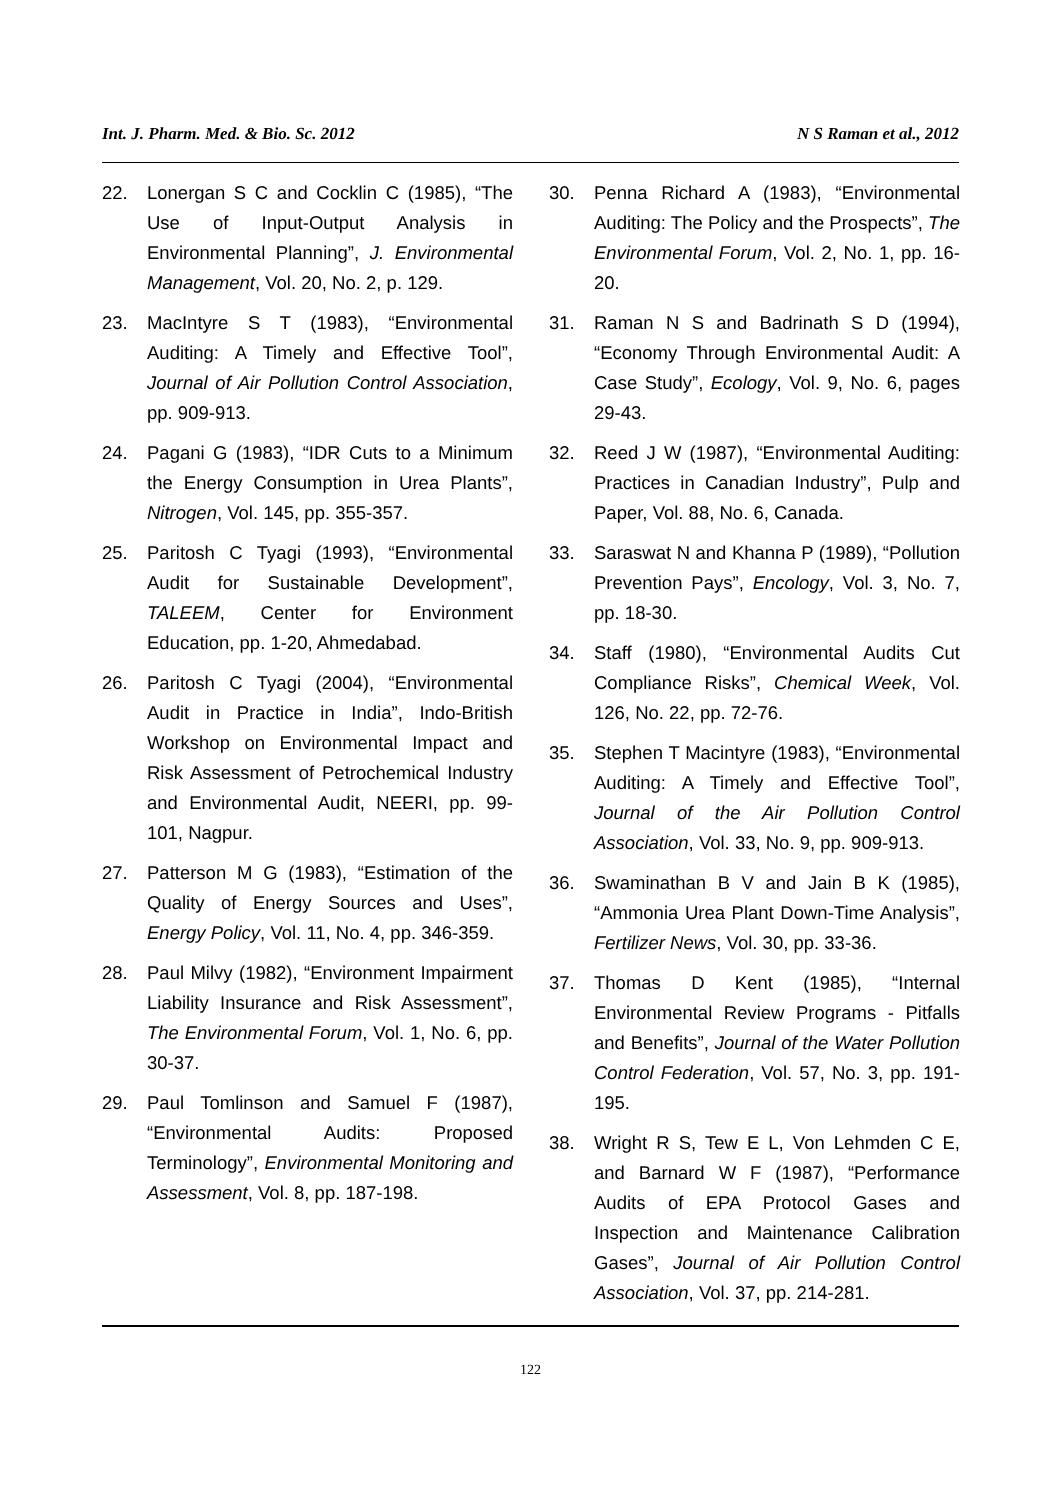Int. J. Pharm. Med. & Bio. Sc. 2012 N S Raman et al., 2012
22. Lonergan S C and Cocklin C (1985), “The Use of Input-Output Analysis in Environmental Planning”, J. Environmental Management, Vol. 20, No. 2, p. 129.
23. MacIntyre S T (1983), “Environmental Auditing: A Timely and Effective Tool”, Journal of Air Pollution Control Association, pp. 909-913.
24. Pagani G (1983), “IDR Cuts to a Minimum the Energy Consumption in Urea Plants”, Nitrogen, Vol. 145, pp. 355-357.
25. Paritosh C Tyagi (1993), “Environmental Audit for Sustainable Development”, TALEEM, Center for Environment Education, pp. 1-20, Ahmedabad.
26. Paritosh C Tyagi (2004), “Environmental Audit in Practice in India”, Indo-British Workshop on Environmental Impact and Risk Assessment of Petrochemical Industry and Environmental Audit, NEERI, pp. 99-101, Nagpur.
27. Patterson M G (1983), “Estimation of the Quality of Energy Sources and Uses”, Energy Policy, Vol. 11, No. 4, pp. 346-359.
28. Paul Milvy (1982), “Environment Impairment Liability Insurance and Risk Assessment”, The Environmental Forum, Vol. 1, No. 6, pp. 30-37.
29. Paul Tomlinson and Samuel F (1987), “Environmental Audits: Proposed Terminology”, Environmental Monitoring and Assessment, Vol. 8, pp. 187-198.
30. Penna Richard A (1983), “Environmental Auditing: The Policy and the Prospects”, The Environmental Forum, Vol. 2, No. 1, pp. 16-20.
31. Raman N S and Badrinath S D (1994), “Economy Through Environmental Audit: A Case Study”, Ecology, Vol. 9, No. 6, pages 29-43.
32. Reed J W (1987), “Environmental Auditing: Practices in Canadian Industry”, Pulp and Paper, Vol. 88, No. 6, Canada.
33. Saraswat N and Khanna P (1989), “Pollution Prevention Pays”, Encology, Vol. 3, No. 7, pp. 18-30.
34. Staff (1980), “Environmental Audits Cut Compliance Risks”, Chemical Week, Vol. 126, No. 22, pp. 72-76.
35. Stephen T Macintyre (1983), “Environmental Auditing: A Timely and Effective Tool”, Journal of the Air Pollution Control Association, Vol. 33, No. 9, pp. 909-913.
36. Swaminathan B V and Jain B K (1985), “Ammonia Urea Plant Down-Time Analysis”, Fertilizer News, Vol. 30, pp. 33-36.
37. Thomas D Kent (1985), “Internal Environmental Review Programs - Pitfalls and Benefits”, Journal of the Water Pollution Control Federation, Vol. 57, No. 3, pp. 191-195.
38. Wright R S, Tew E L, Von Lehmden C E, and Barnard W F (1987), “Performance Audits of EPA Protocol Gases and Inspection and Maintenance Calibration Gases”, Journal of Air Pollution Control Association, Vol. 37, pp. 214-281.
122